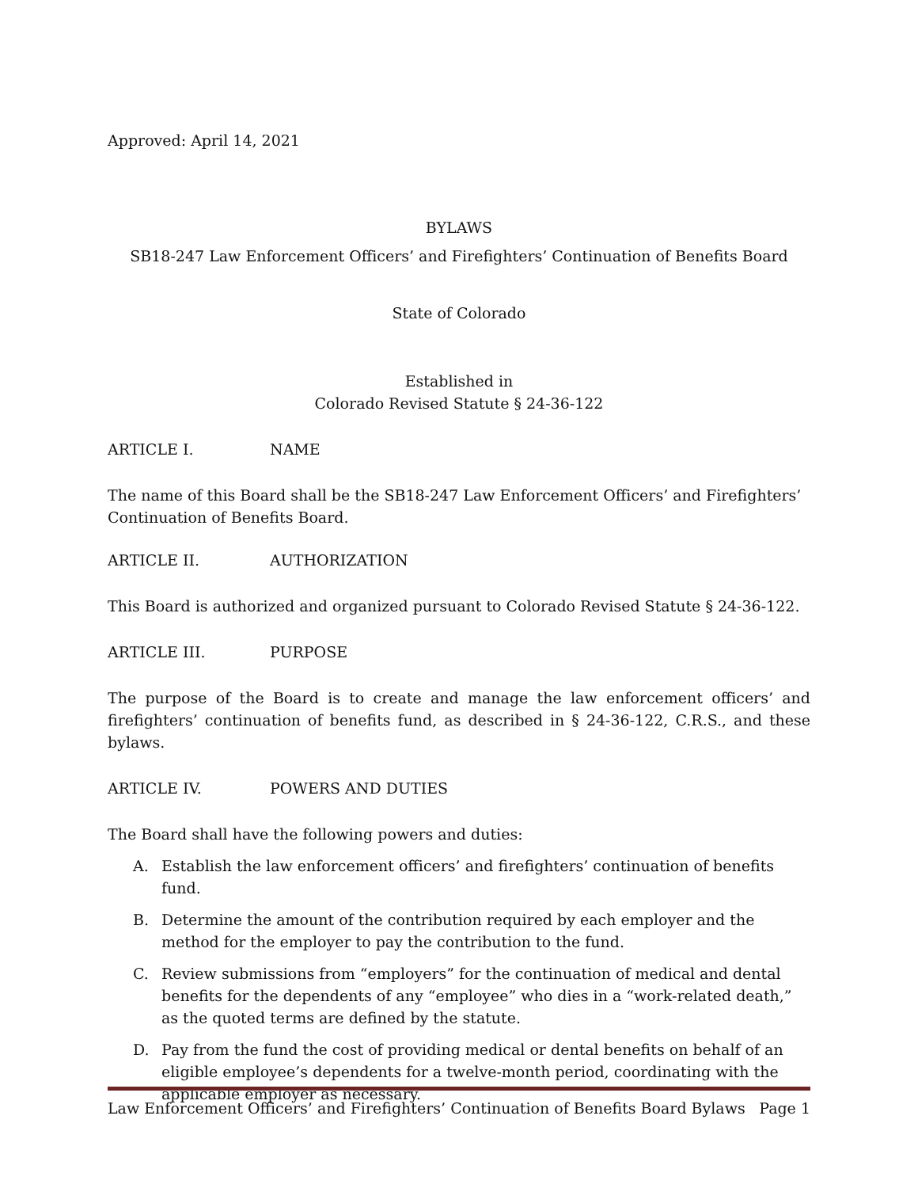Approved: April 14, 2021
BYLAWS
SB18-247 Law Enforcement Officers’ and Firefighters’ Continuation of Benefits Board
State of Colorado
Established in
Colorado Revised Statute § 24-36-122
ARTICLE I. NAME
The name of this Board shall be the SB18-247 Law Enforcement Officers’ and Firefighters’ Continuation of Benefits Board.
ARTICLE II. AUTHORIZATION
This Board is authorized and organized pursuant to Colorado Revised Statute § 24-36-122.
ARTICLE III. PURPOSE
The purpose of the Board is to create and manage the law enforcement officers’ and firefighters’ continuation of benefits fund, as described in § 24-36-122, C.R.S., and these bylaws.
ARTICLE IV. POWERS AND DUTIES
The Board shall have the following powers and duties:
A. Establish the law enforcement officers’ and firefighters’ continuation of benefits fund.
B. Determine the amount of the contribution required by each employer and the method for the employer to pay the contribution to the fund.
C. Review submissions from “employers” for the continuation of medical and dental benefits for the dependents of any “employee” who dies in a “work-related death,” as the quoted terms are defined by the statute.
D. Pay from the fund the cost of providing medical or dental benefits on behalf of an eligible employee’s dependents for a twelve-month period, coordinating with the applicable employer as necessary.
Law Enforcement Officers’ and Firefighters’ Continuation of Benefits Board Bylaws Page 1